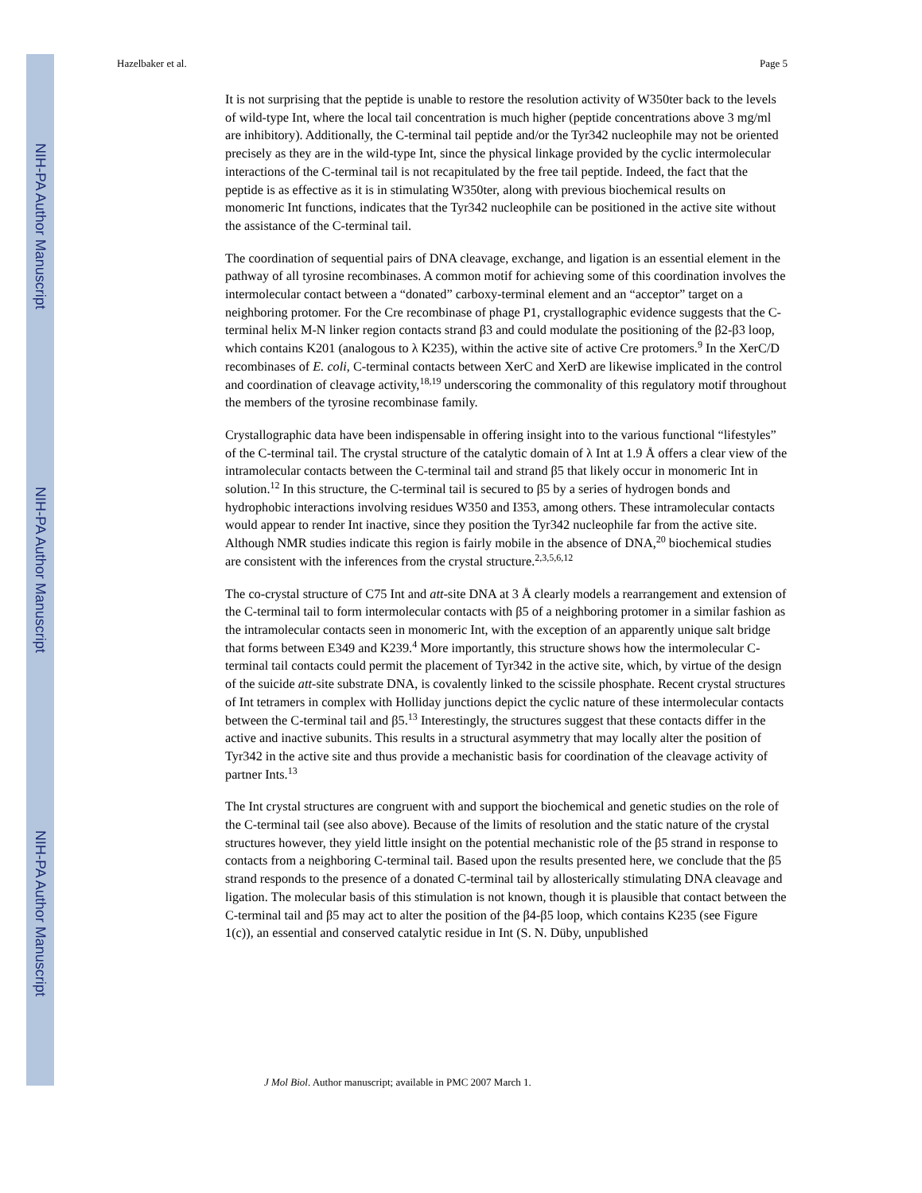NIH-PA Author Manuscript
NIH-PA Author Manuscript
NIH-PA Author Manuscript
Hazelbaker et al. Page 5
It is not surprising that the peptide is unable to restore the resolution activity of W350ter back to the levels of wild-type Int, where the local tail concentration is much higher (peptide concentrations above 3 mg/ml are inhibitory). Additionally, the C-terminal tail peptide and/or the Tyr342 nucleophile may not be oriented precisely as they are in the wild-type Int, since the physical linkage provided by the cyclic intermolecular interactions of the C-terminal tail is not recapitulated by the free tail peptide. Indeed, the fact that the peptide is as effective as it is in stimulating W350ter, along with previous biochemical results on monomeric Int functions, indicates that the Tyr342 nucleophile can be positioned in the active site without the assistance of the C-terminal tail.
The coordination of sequential pairs of DNA cleavage, exchange, and ligation is an essential element in the pathway of all tyrosine recombinases. A common motif for achieving some of this coordination involves the intermolecular contact between a “donated” carboxy-terminal element and an “acceptor” target on a neighboring protomer. For the Cre recombinase of phage P1, crystallographic evidence suggests that the C-terminal helix M-N linker region contacts strand β3 and could modulate the positioning of the β2-β3 loop, which contains K201 (analogous to λ K235), within the active site of active Cre protomers.<sup>9</sup> In the XerC/D recombinases of E. coli, C-terminal contacts between XerC and XerD are likewise implicated in the control and coordination of cleavage activity,<sup>18,19</sup> underscoring the commonality of this regulatory motif throughout the members of the tyrosine recombinase family.
Crystallographic data have been indispensable in offering insight into to the various functional “lifestyles” of the C-terminal tail. The crystal structure of the catalytic domain of λ Int at 1.9 Å offers a clear view of the intramolecular contacts between the C-terminal tail and strand β5 that likely occur in monomeric Int in solution.<sup>12</sup> In this structure, the C-terminal tail is secured to β5 by a series of hydrogen bonds and hydrophobic interactions involving residues W350 and I353, among others. These intramolecular contacts would appear to render Int inactive, since they position the Tyr342 nucleophile far from the active site. Although NMR studies indicate this region is fairly mobile in the absence of DNA,<sup>20</sup> biochemical studies are consistent with the inferences from the crystal structure.<sup>2,3,5,6,12</sup>
The co-crystal structure of C75 Int and att-site DNA at 3 Å clearly models a rearrangement and extension of the C-terminal tail to form intermolecular contacts with β5 of a neighboring protomer in a similar fashion as the intramolecular contacts seen in monomeric Int, with the exception of an apparently unique salt bridge that forms between E349 and K239.<sup>4</sup> More importantly, this structure shows how the intermolecular C-terminal tail contacts could permit the placement of Tyr342 in the active site, which, by virtue of the design of the suicide att-site substrate DNA, is covalently linked to the scissile phosphate. Recent crystal structures of Int tetramers in complex with Holliday junctions depict the cyclic nature of these intermolecular contacts between the C-terminal tail and β5.<sup>13</sup> Interestingly, the structures suggest that these contacts differ in the active and inactive subunits. This results in a structural asymmetry that may locally alter the position of Tyr342 in the active site and thus provide a mechanistic basis for coordination of the cleavage activity of partner Ints.<sup>13</sup>
The Int crystal structures are congruent with and support the biochemical and genetic studies on the role of the C-terminal tail (see also above). Because of the limits of resolution and the static nature of the crystal structures however, they yield little insight on the potential mechanistic role of the β5 strand in response to contacts from a neighboring C-terminal tail. Based upon the results presented here, we conclude that the β5 strand responds to the presence of a donated C-terminal tail by allosterically stimulating DNA cleavage and ligation. The molecular basis of this stimulation is not known, though it is plausible that contact between the C-terminal tail and β5 may act to alter the position of the β4-β5 loop, which contains K235 (see Figure 1(c)), an essential and conserved catalytic residue in Int (S. N. Düby, unpublished
J Mol Biol. Author manuscript; available in PMC 2007 March 1.